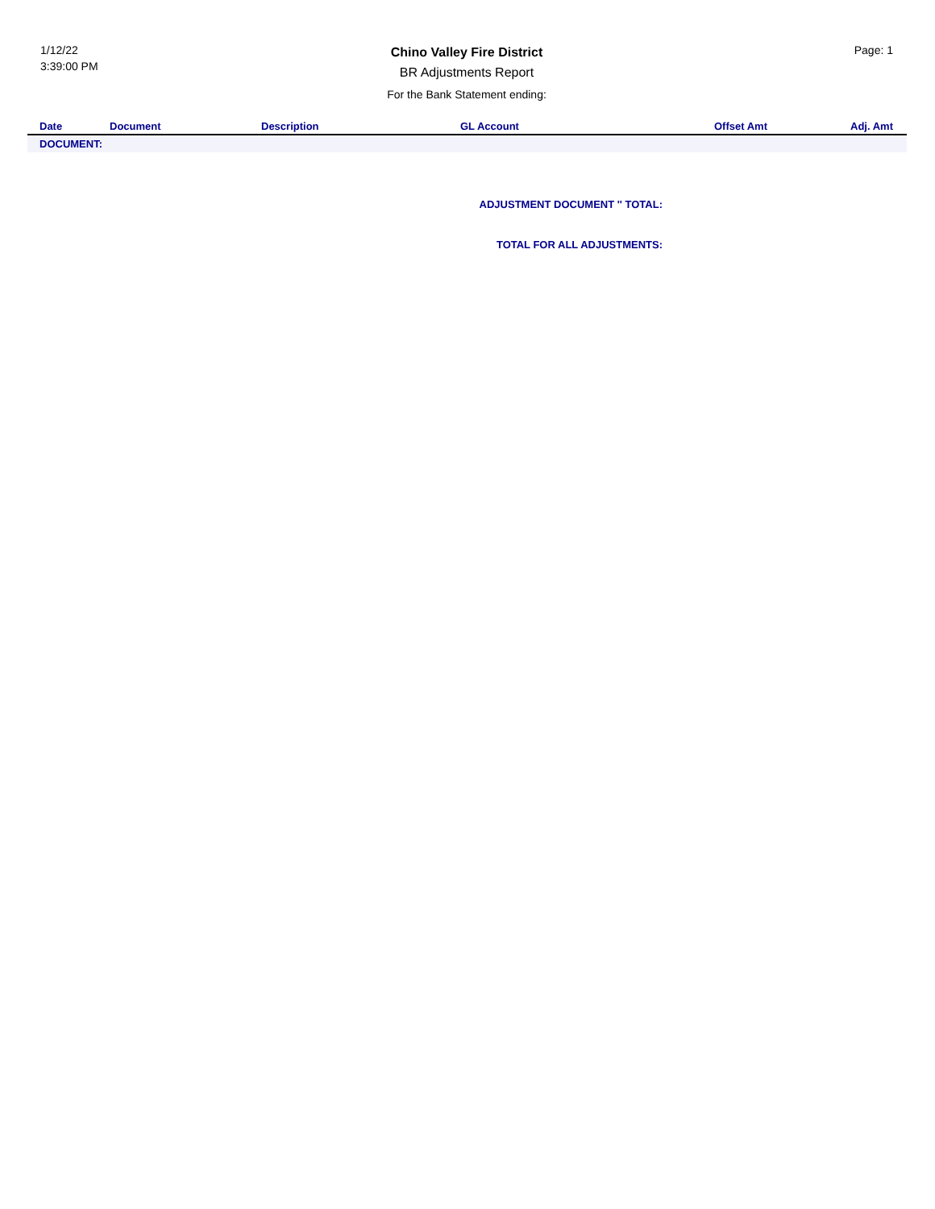1/12/22
3:39:00 PM
Chino Valley Fire District
BR Adjustments Report
For the Bank Statement ending:
Page: 1
| Date | Document | Description | GL Account | Offset Amt | Adj. Amt |
| --- | --- | --- | --- | --- | --- |
| DOCUMENT: | | | | | |
ADJUSTMENT DOCUMENT '' TOTAL:
TOTAL FOR ALL ADJUSTMENTS: